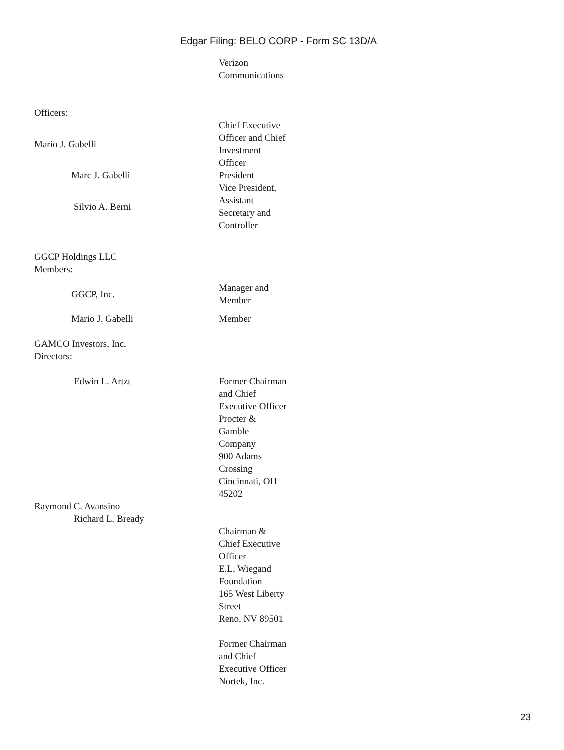Edgar Filing: BELO CORP - Form SC 13D/A
| | Verizon Communications |
| Officers: | |
| Mario J. Gabelli | Chief Executive Officer and Chief Investment Officer |
| Marc J. Gabelli | President |
| Silvio A. Berni | Vice President, Assistant Secretary and Controller |
| GGCP Holdings LLC Members: | |
| GGCP, Inc. | Manager and Member |
| Mario J. Gabelli | Member |
| GAMCO Investors, Inc. Directors: | |
| Edwin L. Artzt | Former Chairman and Chief Executive Officer Procter & Gamble Company 900 Adams Crossing Cincinnati, OH 45202 |
| Raymond C. Avansino | |
| Richard L. Bready | Chairman & Chief Executive Officer E.L. Wiegand Foundation 165 West Liberty Street Reno, NV 89501 Former Chairman and Chief Executive Officer Nortek, Inc. |
23